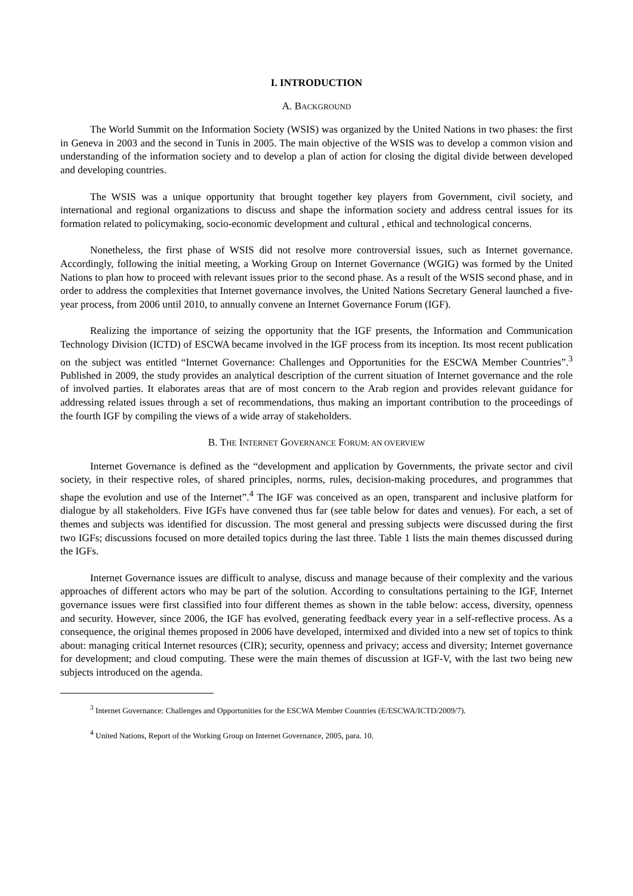I. INTRODUCTION
A. BACKGROUND
The World Summit on the Information Society (WSIS) was organized by the United Nations in two phases: the first in Geneva in 2003 and the second in Tunis in 2005. The main objective of the WSIS was to develop a common vision and understanding of the information society and to develop a plan of action for closing the digital divide between developed and developing countries.
The WSIS was a unique opportunity that brought together key players from Government, civil society, and international and regional organizations to discuss and shape the information society and address central issues for its formation related to policymaking, socio-economic development and cultural , ethical and technological concerns.
Nonetheless, the first phase of WSIS did not resolve more controversial issues, such as Internet governance. Accordingly, following the initial meeting, a Working Group on Internet Governance (WGIG) was formed by the United Nations to plan how to proceed with relevant issues prior to the second phase. As a result of the WSIS second phase, and in order to address the complexities that Internet governance involves, the United Nations Secretary General launched a five-year process, from 2006 until 2010, to annually convene an Internet Governance Forum (IGF).
Realizing the importance of seizing the opportunity that the IGF presents, the Information and Communication Technology Division (ICTD) of ESCWA became involved in the IGF process from its inception. Its most recent publication on the subject was entitled “Internet Governance: Challenges and Opportunities for the ESCWA Member Countries”.<sup>3</sup> Published in 2009, the study provides an analytical description of the current situation of Internet governance and the role of involved parties. It elaborates areas that are of most concern to the Arab region and provides relevant guidance for addressing related issues through a set of recommendations, thus making an important contribution to the proceedings of the fourth IGF by compiling the views of a wide array of stakeholders.
B. THE INTERNET GOVERNANCE FORUM: AN OVERVIEW
Internet Governance is defined as the “development and application by Governments, the private sector and civil society, in their respective roles, of shared principles, norms, rules, decision-making procedures, and programmes that shape the evolution and use of the Internet”.<sup>4</sup> The IGF was conceived as an open, transparent and inclusive platform for dialogue by all stakeholders. Five IGFs have convened thus far (see table below for dates and venues). For each, a set of themes and subjects was identified for discussion. The most general and pressing subjects were discussed during the first two IGFs; discussions focused on more detailed topics during the last three. Table 1 lists the main themes discussed during the IGFs.
Internet Governance issues are difficult to analyse, discuss and manage because of their complexity and the various approaches of different actors who may be part of the solution. According to consultations pertaining to the IGF, Internet governance issues were first classified into four different themes as shown in the table below: access, diversity, openness and security. However, since 2006, the IGF has evolved, generating feedback every year in a self-reflective process. As a consequence, the original themes proposed in 2006 have developed, intermixed and divided into a new set of topics to think about: managing critical Internet resources (CIR); security, openness and privacy; access and diversity; Internet governance for development; and cloud computing. These were the main themes of discussion at IGF-V, with the last two being new subjects introduced on the agenda.
<sup>3</sup> Internet Governance: Challenges and Opportunities for the ESCWA Member Countries (E/ESCWA/ICTD/2009/7).
<sup>4</sup> United Nations, Report of the Working Group on Internet Governance, 2005, para. 10.